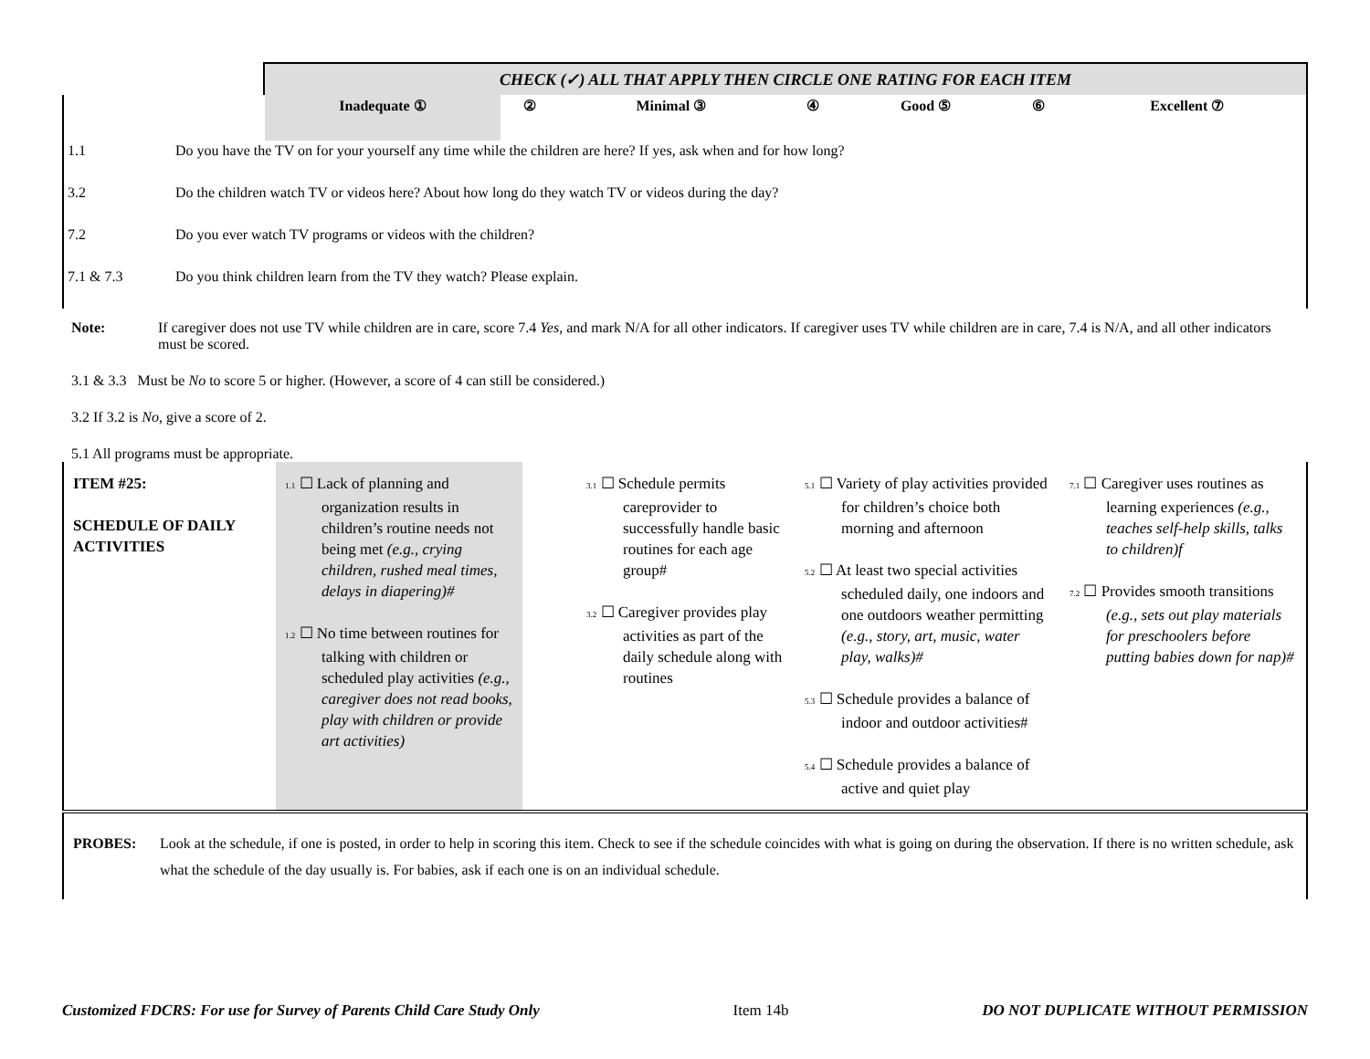CHECK (✓) ALL THAT APPLY THEN CIRCLE ONE RATING FOR EACH ITEM
| | Inadequate ① | ② | Minimal ③ | ④ | Good ⑤ | ⑥ | Excellent ⑦ |
| 1.1 | Do you have the TV on for your yourself any time while the children are here? If yes, ask when and for how long? |
| 3.2 | Do the children watch TV or videos here? About how long do they watch TV or videos during the day? |
| 7.2 | Do you ever watch TV programs or videos with the children? |
| 7.1 & 7.3 | Do you think children learn from the TV they watch? Please explain. |
Note: If caregiver does not use TV while children are in care, score 7.4 Yes, and mark N/A for all other indicators. If caregiver uses TV while children are in care, 7.4 is N/A, and all other indicators must be scored.
3.1 & 3.3 Must be No to score 5 or higher. (However, a score of 4 can still be considered.)
3.2 If 3.2 is No, give a score of 2.
5.1 All programs must be appropriate.
| ITEM #25: SCHEDULE OF DAILY ACTIVITIES | 1.1 ☐ Lack of planning and organization results in children’s routine needs not being met (e.g., crying children, rushed meal times, delays in diapering)# 1.2 ☐ No time between routines for talking with children or scheduled play activities (e.g., caregiver does not read books, play with children or provide art activities) | 3.1 ☐ Schedule permits careprovider to successfully handle basic routines for each age group# 3.2 ☐ Caregiver provides play activities as part of the daily schedule along with routines | 5.1 ☐ Variety of play activities provided for children’s choice both morning and afternoon 5.2 ☐ At least two special activities scheduled daily, one indoors and one outdoors weather permitting (e.g., story, art, music, water play, walks)# 5.3 ☐ Schedule provides a balance of indoor and outdoor activities# 5.4 ☐ Schedule provides a balance of active and quiet play | 7.1 ☐ Caregiver uses routines as learning experiences (e.g., teaches self-help skills, talks to children)f 7.2 ☐ Provides smooth transitions (e.g., sets out play materials for preschoolers before putting babies down for nap)# |
PROBES: Look at the schedule, if one is posted, in order to help in scoring this item. Check to see if the schedule coincides with what is going on during the observation. If there is no written schedule, ask what the schedule of the day usually is. For babies, ask if each one is on an individual schedule.
Customized FDCRS: For use for Survey of Parents Child Care Study Only Item 14b DO NOT DUPLICATE WITHOUT PERMISSION